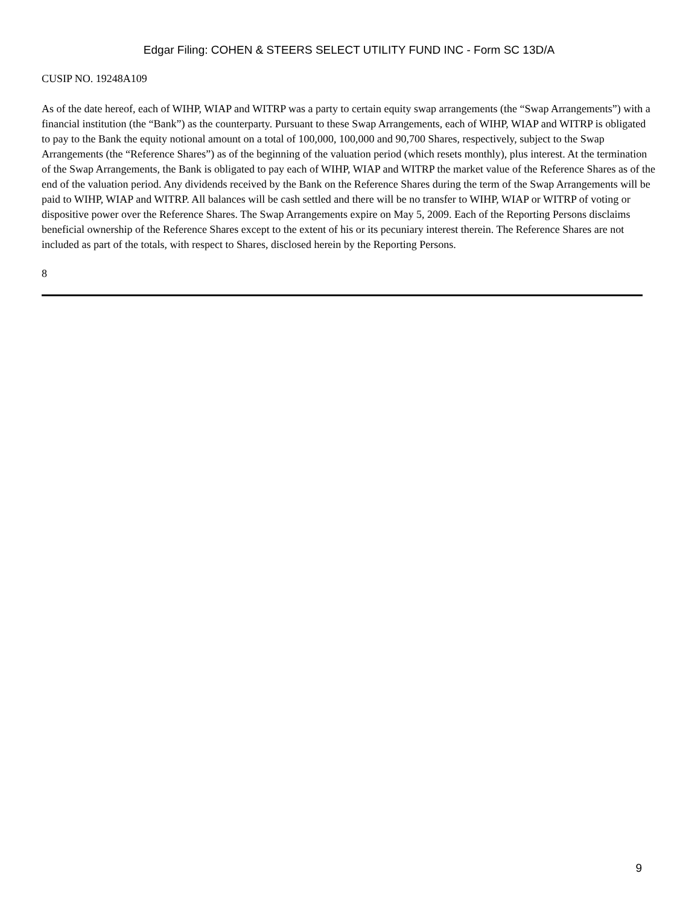Edgar Filing: COHEN & STEERS SELECT UTILITY FUND INC - Form SC 13D/A
CUSIP NO. 19248A109
As of the date hereof, each of WIHP, WIAP and WITRP was a party to certain equity swap arrangements (the “Swap Arrangements”) with a financial institution (the “Bank”) as the counterparty. Pursuant to these Swap Arrangements, each of WIHP, WIAP and WITRP is obligated to pay to the Bank the equity notional amount on a total of 100,000, 100,000 and 90,700 Shares, respectively, subject to the Swap Arrangements (the “Reference Shares”) as of the beginning of the valuation period (which resets monthly), plus interest. At the termination of the Swap Arrangements, the Bank is obligated to pay each of WIHP, WIAP and WITRP the market value of the Reference Shares as of the end of the valuation period. Any dividends received by the Bank on the Reference Shares during the term of the Swap Arrangements will be paid to WIHP, WIAP and WITRP. All balances will be cash settled and there will be no transfer to WIHP, WIAP or WITRP of voting or dispositive power over the Reference Shares. The Swap Arrangements expire on May 5, 2009. Each of the Reporting Persons disclaims beneficial ownership of the Reference Shares except to the extent of his or its pecuniary interest therein. The Reference Shares are not included as part of the totals, with respect to Shares, disclosed herein by the Reporting Persons.
8
9